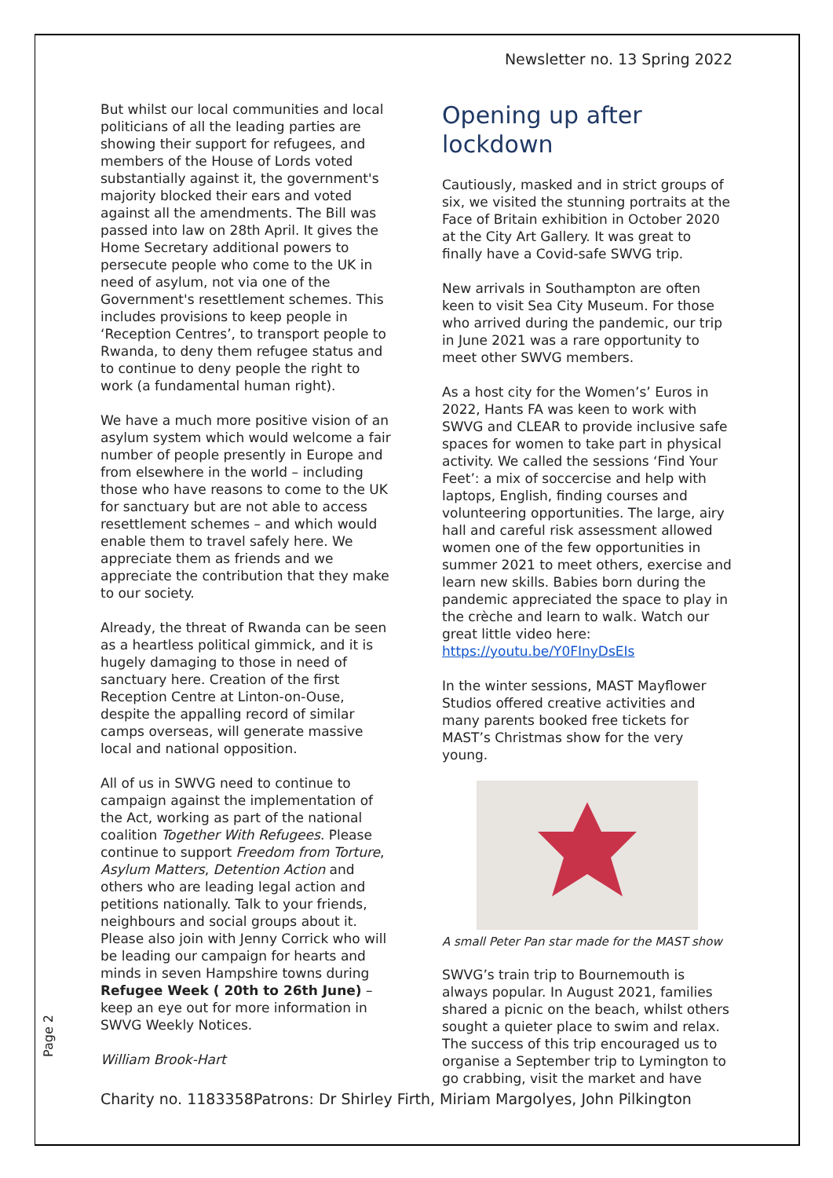Newsletter no. 13 Spring 2022
But whilst our local communities and local politicians of all the leading parties are showing their support for refugees, and members of the House of Lords voted substantially against it, the government's majority blocked their ears and voted against all the amendments. The Bill was passed into law on 28th April. It gives the Home Secretary additional powers to persecute people who come to the UK in need of asylum, not via one of the Government's resettlement schemes. This includes provisions to keep people in ‘Reception Centres’, to transport people to Rwanda, to deny them refugee status and to continue to deny people the right to work (a fundamental human right).
We have a much more positive vision of an asylum system which would welcome a fair number of people presently in Europe and from elsewhere in the world – including those who have reasons to come to the UK for sanctuary but are not able to access resettlement schemes – and which would enable them to travel safely here. We appreciate them as friends and we appreciate the contribution that they make to our society.
Already, the threat of Rwanda can be seen as a heartless political gimmick, and it is hugely damaging to those in need of sanctuary here. Creation of the first Reception Centre at Linton-on-Ouse, despite the appalling record of similar camps overseas, will generate massive local and national opposition.
All of us in SWVG need to continue to campaign against the implementation of the Act, working as part of the national coalition Together With Refugees. Please continue to support Freedom from Torture, Asylum Matters, Detention Action and others who are leading legal action and petitions nationally. Talk to your friends, neighbours and social groups about it. Please also join with Jenny Corrick who will be leading our campaign for hearts and minds in seven Hampshire towns during Refugee Week ( 20th to 26th June) – keep an eye out for more information in SWVG Weekly Notices.
William Brook-Hart
Opening up after lockdown
Cautiously, masked and in strict groups of six, we visited the stunning portraits at the Face of Britain exhibition in October 2020 at the City Art Gallery. It was great to finally have a Covid-safe SWVG trip.
New arrivals in Southampton are often keen to visit Sea City Museum. For those who arrived during the pandemic, our trip in June 2021 was a rare opportunity to meet other SWVG members.
As a host city for the Women’s’ Euros in 2022, Hants FA was keen to work with SWVG and CLEAR to provide inclusive safe spaces for women to take part in physical activity. We called the sessions ‘Find Your Feet’: a mix of soccercise and help with laptops, English, finding courses and volunteering opportunities. The large, airy hall and careful risk assessment allowed women one of the few opportunities in summer 2021 to meet others, exercise and learn new skills. Babies born during the pandemic appreciated the space to play in the crèche and learn to walk. Watch our great little video here: https://youtu.be/Y0FInyDsEIs
In the winter sessions, MAST Mayflower Studios offered creative activities and many parents booked free tickets for MAST’s Christmas show for the very young.
A small Peter Pan star made for the MAST show
SWVG’s train trip to Bournemouth is always popular. In August 2021, families shared a picnic on the beach, whilst others sought a quieter place to swim and relax. The success of this trip encouraged us to organise a September trip to Lymington to go crabbing, visit the market and have
Page 2
Charity no. 1183358Patrons: Dr Shirley Firth, Miriam Margolyes, John Pilkington